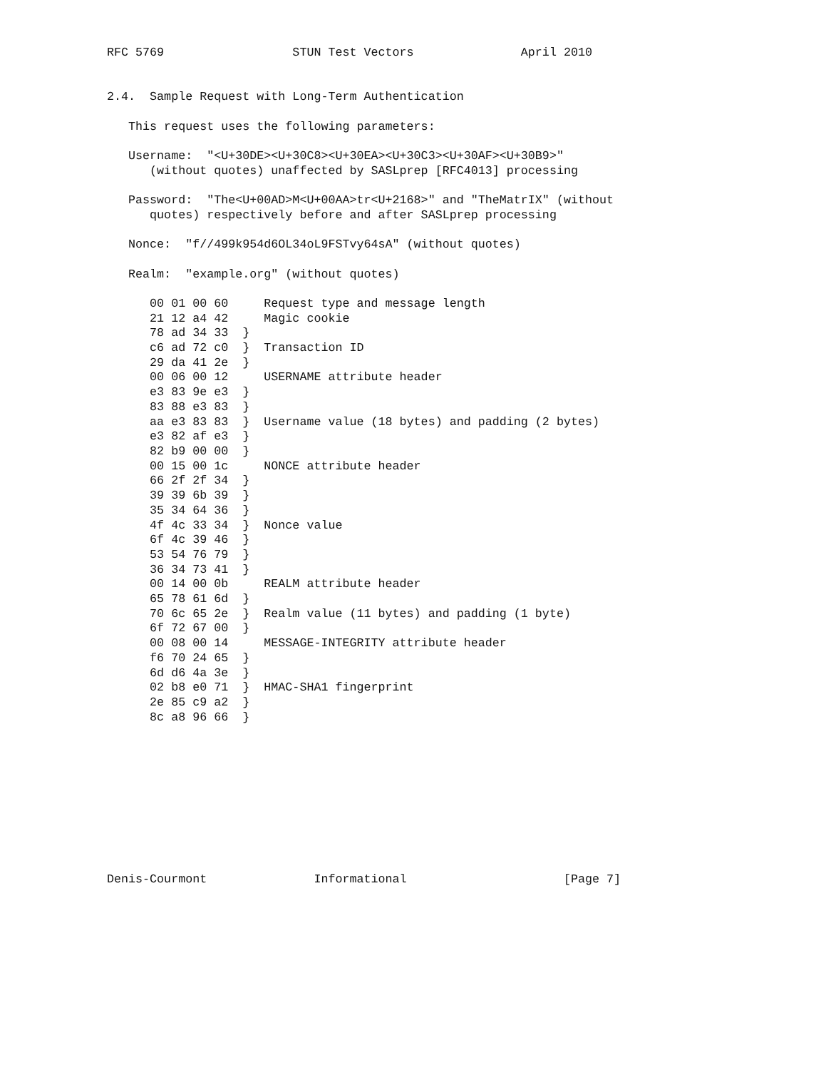RFC 5769                  STUN Test Vectors               April 2010


2.4.  Sample Request with Long-Term Authentication

   This request uses the following parameters:

   Username:  "<U+30DE><U+30C8><U+30EA><U+30C3><U+30AF><U+30B9>"
      (without quotes) unaffected by SASLprep [RFC4013] processing

   Password:  "The<U+00AD>M<U+00AA>tr<U+2168>" and "TheMatrIX" (without
      quotes) respectively before and after SASLprep processing

   Nonce:  "f//499k954d6OL34oL9FSTvy64sA" (without quotes)

   Realm:  "example.org" (without quotes)

      00 01 00 60     Request type and message length
      21 12 a4 42     Magic cookie
      78 ad 34 33  }
      c6 ad 72 c0  }  Transaction ID
      29 da 41 2e  }
      00 06 00 12     USERNAME attribute header
      e3 83 9e e3  }
      83 88 e3 83  }
      aa e3 83 83  }  Username value (18 bytes) and padding (2 bytes)
      e3 82 af e3  }
      82 b9 00 00  }
      00 15 00 1c     NONCE attribute header
      66 2f 2f 34  }
      39 39 6b 39  }
      35 34 64 36  }
      4f 4c 33 34  }  Nonce value
      6f 4c 39 46  }
      53 54 76 79  }
      36 34 73 41  }
      00 14 00 0b     REALM attribute header
      65 78 61 6d  }
      70 6c 65 2e  }  Realm value (11 bytes) and padding (1 byte)
      6f 72 67 00  }
      00 08 00 14     MESSAGE-INTEGRITY attribute header
      f6 70 24 65  }
      6d d6 4a 3e  }
      02 b8 e0 71  }  HMAC-SHA1 fingerprint
      2e 85 c9 a2  }
      8c a8 96 66  }










Denis-Courmont               Informational                      [Page 7]